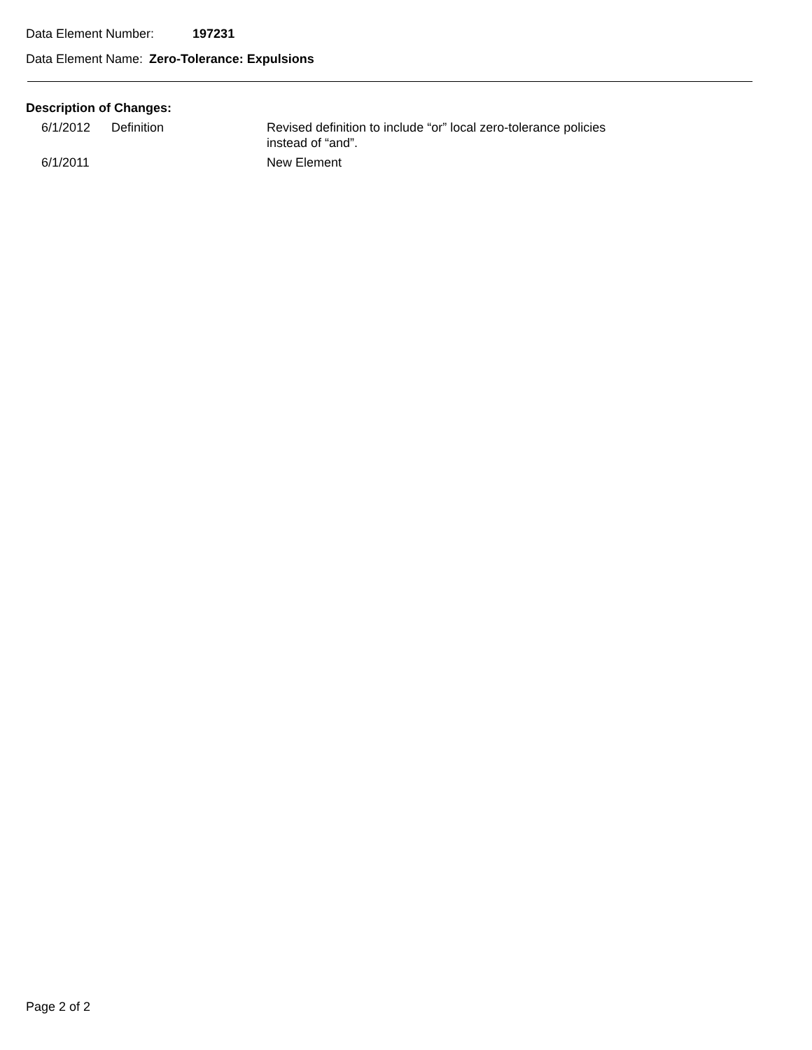Data Element Number: 197231
Data Element Name: Zero-Tolerance: Expulsions
Description of Changes:
| 6/1/2012 | Definition | Revised definition to include “or” local zero-tolerance policies instead of “and”. |
| 6/1/2011 | | New Element |
Page 2 of 2